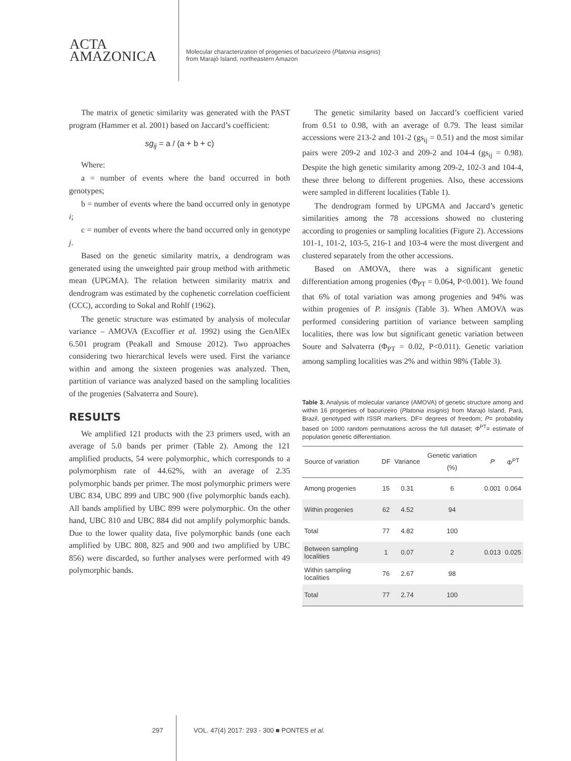ACTA
AMAZONICA
Molecular characterization of progenies of bacurizeiro (Platonia insignis)
from Marajó Island, northeastern Amazon
The matrix of genetic similarity was generated with the PAST program (Hammer et al. 2001) based on Jaccard’s coefficient:
sg<sub>ij</sub> = a / (a + b + c)
Where:
a = number of events where the band occurred in both genotypes;
b = number of events where the band occurred only in genotype i;
c = number of events where the band occurred only in genotype j.
Based on the genetic similarity matrix, a dendrogram was generated using the unweighted pair group method with arithmetic mean (UPGMA). The relation between similarity matrix and dendrogram was estimated by the cophenetic correlation coefficient (CCC), according to Sokal and Rohlf (1962).
The genetic structure was estimated by analysis of molecular variance – AMOVA (Excoffier et al. 1992) using the GenAlEx 6.501 program (Peakall and Smouse 2012). Two approaches considering two hierarchical levels were used. First the variance within and among the sixteen progenies was analyzed. Then, partition of variance was analyzed based on the sampling localities of the progenies (Salvaterra and Soure).
RESULTS
We amplified 121 products with the 23 primers used, with an average of 5.0 bands per primer (Table 2). Among the 121 amplified products, 54 were polymorphic, which corresponds to a polymorphism rate of 44.62%, with an average of 2.35 polymorphic bands per primer. The most polymorphic primers were UBC 834, UBC 899 and UBC 900 (five polymorphic bands each). All bands amplified by UBC 899 were polymorphic. On the other hand, UBC 810 and UBC 884 did not amplify polymorphic bands. Due to the lower quality data, five polymorphic bands (one each amplified by UBC 808, 825 and 900 and two amplified by UBC 856) were discarded, so further analyses were performed with 49 polymorphic bands.
The genetic similarity based on Jaccard’s coefficient varied from 0.51 to 0.98, with an average of 0.79. The least similar accessions were 213-2 and 101-2 (gs<sub>ij</sub> = 0.51) and the most similar pairs were 209-2 and 102-3 and 209-2 and 104-4 (gs<sub>ij</sub> = 0.98). Despite the high genetic similarity among 209-2, 102-3 and 104-4, these three belong to different progenies. Also, these accessions were sampled in different localities (Table 1).
The dendrogram formed by UPGMA and Jaccard’s genetic similarities among the 78 accessions showed no clustering according to progenies or sampling localities (Figure 2). Accessions 101-1, 101-2, 103-5, 216-1 and 103-4 were the most divergent and clustered separately from the other accessions.
Based on AMOVA, there was a significant genetic differentiation among progenies (Φ<sub>PT</sub> = 0.064, P<0.001). We found that 6% of total variation was among progenies and 94% was within progenies of P. insignis (Table 3). When AMOVA was performed considering partition of variance between sampling localities, there was low but significant genetic variation between Soure and Salvaterra (Φ<sub>PT</sub> = 0.02, P<0.011). Genetic variation among sampling localities was 2% and within 98% (Table 3).
Table 3. Analysis of molecular variance (AMOVA) of genetic structure among and within 16 progenies of bacurizeiro (Platonia insignis) from Marajó Island, Pará, Brazil, genotyped with ISSR markers. DF= degrees of freedom; P= probability based on 1000 random permutations across the full dataset; Φ<sup>PT</sup>= estimate of population genetic differentiation.
| Source of variation | DF | Variance | Genetic variation (%) | P | Φ<sup>PT</sup> |
| --- | --- | --- | --- | --- | --- |
| Among progenies | 15 | 0.31 | 6 | 0.001 | 0.064 |
| Within progenies | 62 | 4.52 | 94 | | |
| Total | 77 | 4.82 | 100 | | |
| Between sampling localities | 1 | 0.07 | 2 | 0.013 | 0.025 |
| Within sampling localities | 76 | 2.67 | 98 | | |
| Total | 77 | 2.74 | 100 | | |
297 VOL. 47(4) 2017: 293 - 300 ■ PONTES et al.